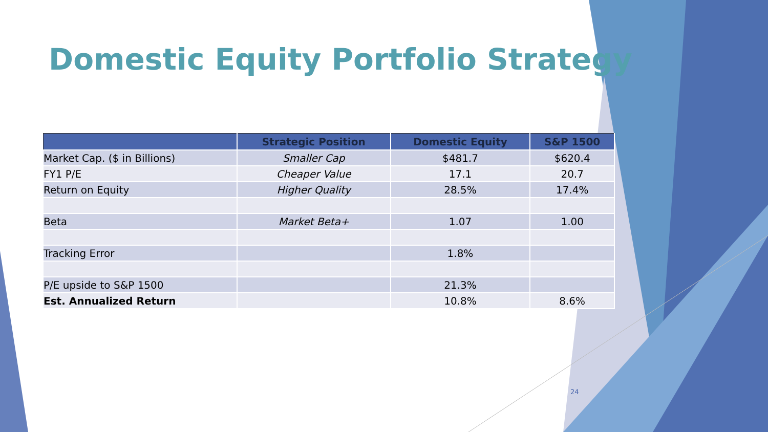Domestic Equity Portfolio Strategy
| | Strategic Position | Domestic Equity | S&P 1500 |
| --- | --- | --- | --- |
| Market Cap. ($ in Billions) | Smaller Cap | $481.7 | $620.4 |
| FY1 P/E | Cheaper Value | 17.1 | 20.7 |
| Return on Equity | Higher Quality | 28.5% | 17.4% |
| Beta | Market Beta+ | 1.07 | 1.00 |
| Tracking Error | | 1.8% | |
| P/E upside to S&P 1500 | | 21.3% | |
| Est. Annualized Return | | 10.8% | 8.6% |
24